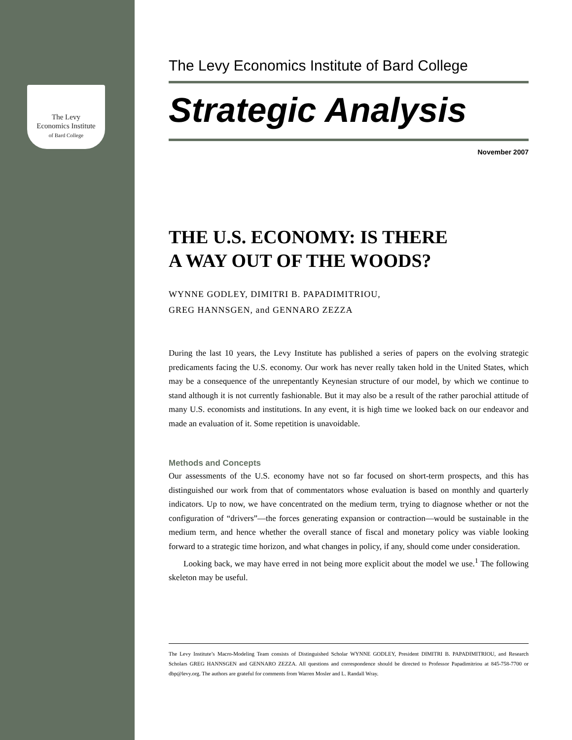The Levy
Economics Institute
of Bard College
The Levy Economics Institute of Bard College
Strategic Analysis
November 2007
THE U.S. ECONOMY: IS THERE
A WAY OUT OF THE WOODS?
WYNNE GODLEY, DIMITRI B. PAPADIMITRIOU,
GREG HANNSGEN, and GENNARO ZEZZA
During the last 10 years, the Levy Institute has published a series of papers on the evolving strategic predicaments facing the U.S. economy. Our work has never really taken hold in the United States, which may be a consequence of the unrepentantly Keynesian structure of our model, by which we continue to stand although it is not currently fashionable. But it may also be a result of the rather parochial attitude of many U.S. economists and institutions. In any event, it is high time we looked back on our endeavor and made an evaluation of it. Some repetition is unavoidable.
Methods and Concepts
Our assessments of the U.S. economy have not so far focused on short-term prospects, and this has distinguished our work from that of commentators whose evaluation is based on monthly and quarterly indicators. Up to now, we have concentrated on the medium term, trying to diagnose whether or not the configuration of “drivers”—the forces generating expansion or contraction—would be sustainable in the medium term, and hence whether the overall stance of fiscal and monetary policy was viable looking forward to a strategic time horizon, and what changes in policy, if any, should come under consideration.
Looking back, we may have erred in not being more explicit about the model we use.<sup>1</sup> The following skeleton may be useful.
The Levy Institute’s Macro-Modeling Team consists of Distinguished Scholar WYNNE GODLEY, President DIMITRI B. PAPADIMITRIOU, and Research Scholars GREG HANNSGEN and GENNARO ZEZZA. All questions and correspondence should be directed to Professor Papadimitriou at 845-758-7700 or dbp@levy.org. The authors are grateful for comments from Warren Mosler and L. Randall Wray.